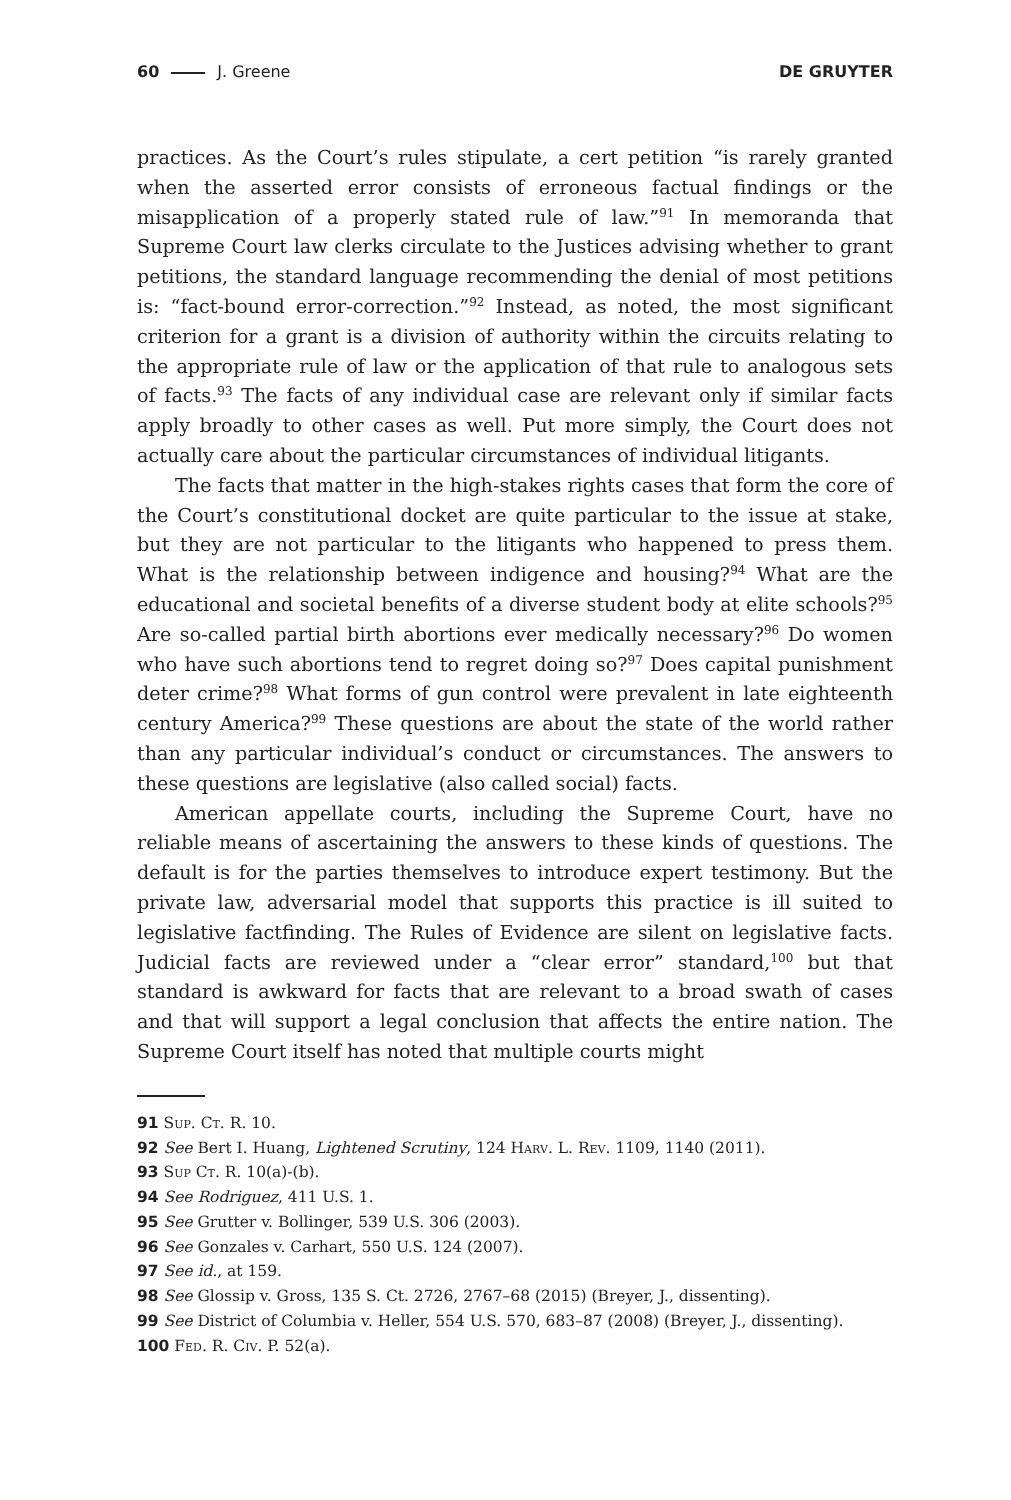60 J. Greene DE GRUYTER
practices. As the Court’s rules stipulate, a cert petition “is rarely granted when the asserted error consists of erroneous factual findings or the misapplication of a properly stated rule of law.”<sup>91</sup> In memoranda that Supreme Court law clerks circulate to the Justices advising whether to grant petitions, the standard language recommending the denial of most petitions is: “fact-bound error-correction.”<sup>92</sup> Instead, as noted, the most significant criterion for a grant is a division of authority within the circuits relating to the appropriate rule of law or the application of that rule to analogous sets of facts.<sup>93</sup> The facts of any individual case are relevant only if similar facts apply broadly to other cases as well. Put more simply, the Court does not actually care about the particular circumstances of individual litigants.
The facts that matter in the high-stakes rights cases that form the core of the Court’s constitutional docket are quite particular to the issue at stake, but they are not particular to the litigants who happened to press them. What is the relationship between indigence and housing?<sup>94</sup> What are the educational and societal benefits of a diverse student body at elite schools?<sup>95</sup> Are so-called partial birth abortions ever medically necessary?<sup>96</sup> Do women who have such abortions tend to regret doing so?<sup>97</sup> Does capital punishment deter crime?<sup>98</sup> What forms of gun control were prevalent in late eighteenth century America?<sup>99</sup> These questions are about the state of the world rather than any particular individual’s conduct or circumstances. The answers to these questions are legislative (also called social) facts.
American appellate courts, including the Supreme Court, have no reliable means of ascertaining the answers to these kinds of questions. The default is for the parties themselves to introduce expert testimony. But the private law, adversarial model that supports this practice is ill suited to legislative factfinding. The Rules of Evidence are silent on legislative facts. Judicial facts are reviewed under a “clear error” standard,<sup>100</sup> but that standard is awkward for facts that are relevant to a broad swath of cases and that will support a legal conclusion that affects the entire nation. The Supreme Court itself has noted that multiple courts might
91 Sup. Ct. R. 10.
92 See Bert I. Huang, Lightened Scrutiny, 124 Harv. L. Rev. 1109, 1140 (2011).
93 Sup Ct. R. 10(a)-(b).
94 See Rodriguez, 411 U.S. 1.
95 See Grutter v. Bollinger, 539 U.S. 306 (2003).
96 See Gonzales v. Carhart, 550 U.S. 124 (2007).
97 See id., at 159.
98 See Glossip v. Gross, 135 S. Ct. 2726, 2767–68 (2015) (Breyer, J., dissenting).
99 See District of Columbia v. Heller, 554 U.S. 570, 683–87 (2008) (Breyer, J., dissenting).
100 Fed. R. Civ. P. 52(a).